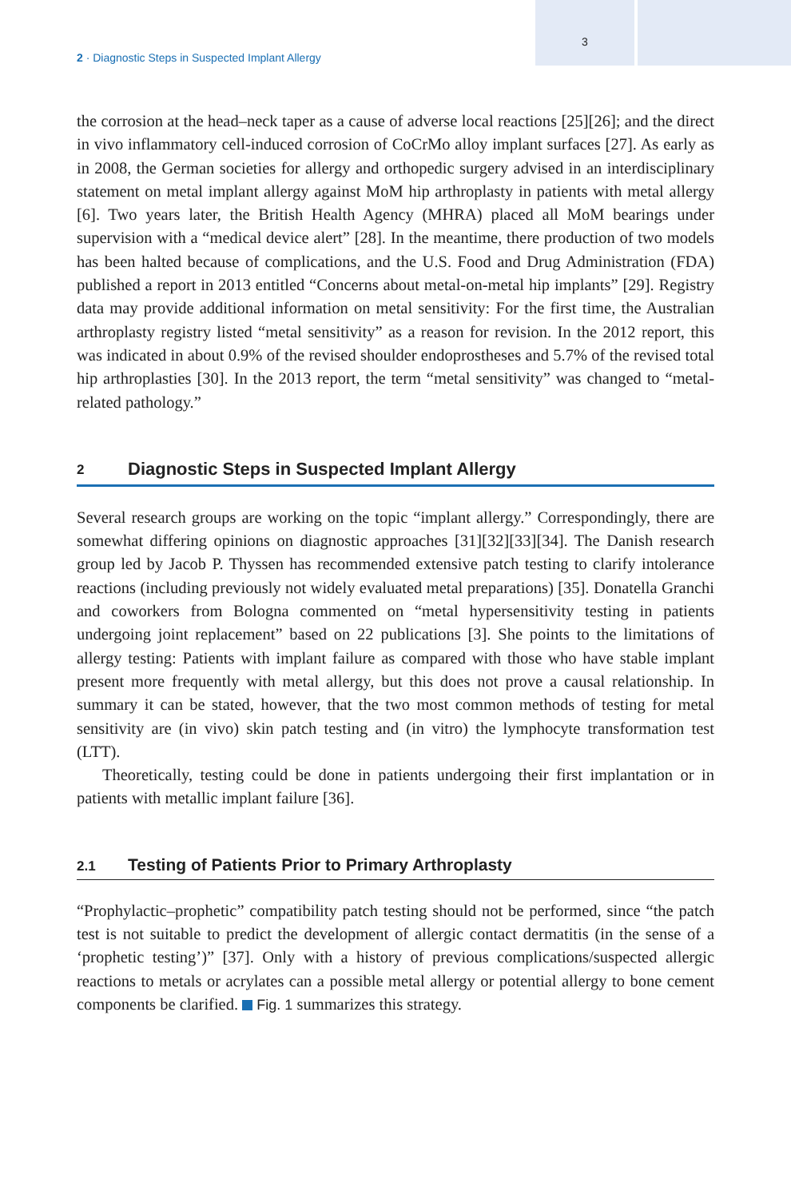3
2 · Diagnostic Steps in Suspected Implant Allergy
the corrosion at the head–neck taper as a cause of adverse local reactions [25][26]; and the direct in vivo inflammatory cell-induced corrosion of CoCrMo alloy implant surfaces [27]. As early as in 2008, the German societies for allergy and orthopedic surgery advised in an interdisciplinary statement on metal implant allergy against MoM hip arthroplasty in patients with metal allergy [6]. Two years later, the British Health Agency (MHRA) placed all MoM bearings under supervision with a “medical device alert” [28]. In the meantime, there production of two models has been halted because of complications, and the U.S. Food and Drug Administration (FDA) published a report in 2013 entitled “Concerns about metal-on-metal hip implants” [29]. Registry data may provide additional information on metal sensitivity: For the first time, the Australian arthroplasty registry listed “metal sensitivity” as a reason for revision. In the 2012 report, this was indicated in about 0.9% of the revised shoulder endoprostheses and 5.7% of the revised total hip arthroplasties [30]. In the 2013 report, the term “metal sensitivity” was changed to “metal-related pathology.”
2 Diagnostic Steps in Suspected Implant Allergy
Several research groups are working on the topic “implant allergy.” Correspondingly, there are somewhat differing opinions on diagnostic approaches [31][32][33][34]. The Danish research group led by Jacob P. Thyssen has recommended extensive patch testing to clarify intolerance reactions (including previously not widely evaluated metal preparations) [35]. Donatella Granchi and coworkers from Bologna commented on “metal hypersensitivity testing in patients undergoing joint replacement” based on 22 publications [3]. She points to the limitations of allergy testing: Patients with implant failure as compared with those who have stable implant present more frequently with metal allergy, but this does not prove a causal relationship. In summary it can be stated, however, that the two most common methods of testing for metal sensitivity are (in vivo) skin patch testing and (in vitro) the lymphocyte transformation test (LTT).
Theoretically, testing could be done in patients undergoing their first implantation or in patients with metallic implant failure [36].
2.1 Testing of Patients Prior to Primary Arthroplasty
“Prophylactic–prophetic” compatibility patch testing should not be performed, since “the patch test is not suitable to predict the development of allergic contact dermatitis (in the sense of a ‘prophetic testing’)” [37]. Only with a history of previous complications/suspected allergic reactions to metals or acrylates can a possible metal allergy or potential allergy to bone cement components be clarified. Fig. 1 summarizes this strategy.